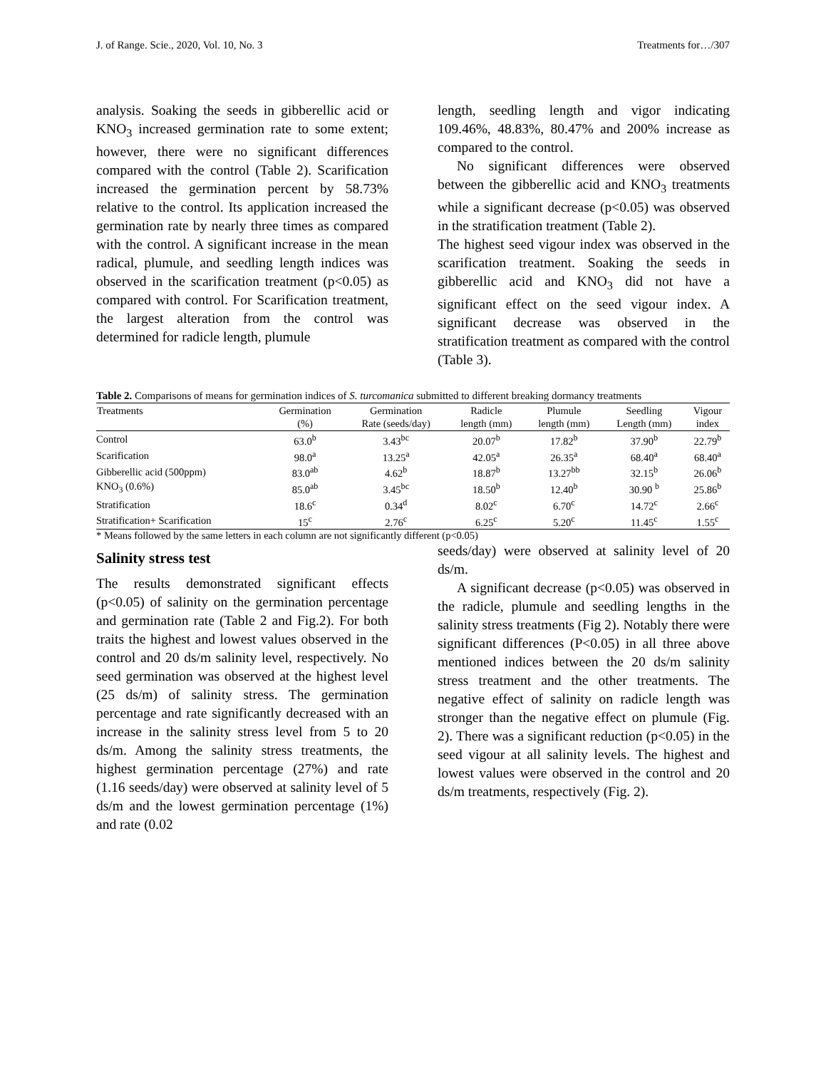J. of Range. Scie., 2020, Vol. 10, No. 3 Treatments for…/307
analysis. Soaking the seeds in gibberellic acid or KNO<sub>3</sub> increased germination rate to some extent; however, there were no significant differences compared with the control (Table 2). Scarification increased the germination percent by 58.73% relative to the control. Its application increased the germination rate by nearly three times as compared with the control. A significant increase in the mean radical, plumule, and seedling length indices was observed in the scarification treatment (p<0.05) as compared with control. For Scarification treatment, the largest alteration from the control was determined for radicle length, plumule
length, seedling length and vigor indicating 109.46%, 48.83%, 80.47% and 200% increase as compared to the control.
No significant differences were observed between the gibberellic acid and KNO<sub>3</sub> treatments while a significant decrease (p<0.05) was observed in the stratification treatment (Table 2).
The highest seed vigour index was observed in the scarification treatment. Soaking the seeds in gibberellic acid and KNO<sub>3</sub> did not have a significant effect on the seed vigour index. A significant decrease was observed in the stratification treatment as compared with the control (Table 3).
Table 2. Comparisons of means for germination indices of S. turcomanica submitted to different breaking dormancy treatments
| Treatments | Germination (%) | Germination Rate (seeds/day) | Radicle length (mm) | Plumule length (mm) | Seedling Length (mm) | Vigour index |
| --- | --- | --- | --- | --- | --- | --- |
| Control | 63.0<sup>b</sup> | 3.43<sup>bc</sup> | 20.07<sup>b</sup> | 17.82<sup>b</sup> | 37.90<sup>b</sup> | 22.79<sup>b</sup> |
| Scarification | 98.0<sup>a</sup> | 13.25<sup>a</sup> | 42.05<sup>a</sup> | 26.35<sup>a</sup> | 68.40<sup>a</sup> | 68.40<sup>a</sup> |
| Gibberellic acid (500ppm) | 83.0<sup>ab</sup> | 4.62<sup>b</sup> | 18.87<sup>b</sup> | 13.27<sup>bb</sup> | 32.15<sup>b</sup> | 26.06<sup>b</sup> |
| KNO<sub>3</sub> (0.6%) | 85.0<sup>ab</sup> | 3.45<sup>bc</sup> | 18.50<sup>b</sup> | 12.40<sup>b</sup> | 30.90 <sup>b</sup> | 25.86<sup>b</sup> |
| Stratification | 18.6<sup>c</sup> | 0.34<sup>d</sup> | 8.02<sup>c</sup> | 6.70<sup>c</sup> | 14.72<sup>c</sup> | 2.66<sup>c</sup> |
| Stratification+ Scarification | 15<sup>c</sup> | 2.76<sup>c</sup> | 6.25<sup>c</sup> | 5.20<sup>c</sup> | 11.45<sup>c</sup> | 1.55<sup>c</sup> |
* Means followed by the same letters in each column are not significantly different (p<0.05)
Salinity stress test
The results demonstrated significant effects (p<0.05) of salinity on the germination percentage and germination rate (Table 2 and Fig.2). For both traits the highest and lowest values observed in the control and 20 ds/m salinity level, respectively. No seed germination was observed at the highest level (25 ds/m) of salinity stress. The germination percentage and rate significantly decreased with an increase in the salinity stress level from 5 to 20 ds/m. Among the salinity stress treatments, the highest germination percentage (27%) and rate (1.16 seeds/day) were observed at salinity level of 5 ds/m and the lowest germination percentage (1%) and rate (0.02
seeds/day) were observed at salinity level of 20 ds/m.
A significant decrease (p<0.05) was observed in the radicle, plumule and seedling lengths in the salinity stress treatments (Fig 2). Notably there were significant differences (P<0.05) in all three above mentioned indices between the 20 ds/m salinity stress treatment and the other treatments. The negative effect of salinity on radicle length was stronger than the negative effect on plumule (Fig. 2). There was a significant reduction (p<0.05) in the seed vigour at all salinity levels. The highest and lowest values were observed in the control and 20 ds/m treatments, respectively (Fig. 2).